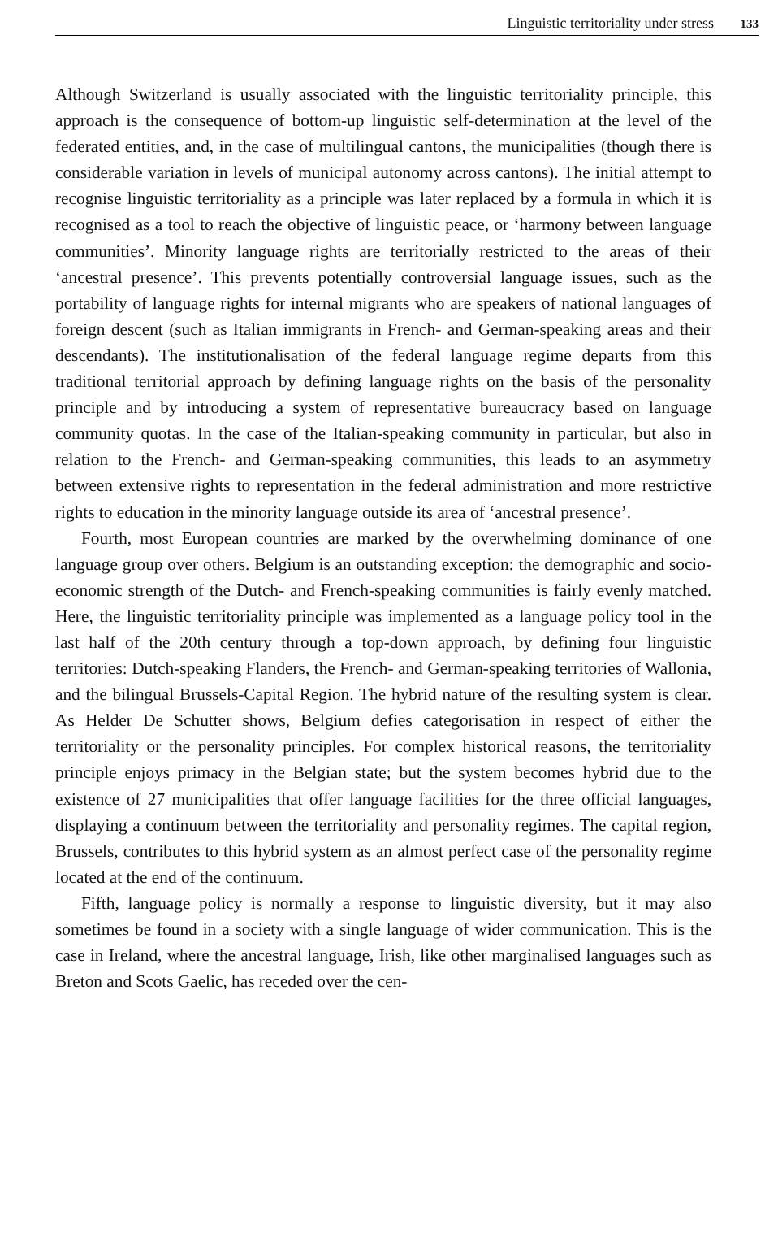Linguistic territoriality under stress 133
Although Switzerland is usually associated with the linguistic territoriality principle, this approach is the consequence of bottom-up linguistic self-determination at the level of the federated entities, and, in the case of multilingual cantons, the municipalities (though there is considerable variation in levels of municipal autonomy across cantons). The initial attempt to recognise linguistic territoriality as a principle was later replaced by a formula in which it is recognised as a tool to reach the objective of linguistic peace, or ‘harmony between language communities’. Minority language rights are territorially restricted to the areas of their ‘ancestral presence’. This prevents potentially controversial language issues, such as the portability of language rights for internal migrants who are speakers of national languages of foreign descent (such as Italian immigrants in French- and German-speaking areas and their descendants). The institutionalisation of the federal language regime departs from this traditional territorial approach by defining language rights on the basis of the personality principle and by introducing a system of representative bureaucracy based on language community quotas. In the case of the Italian-speaking community in particular, but also in relation to the French- and German-speaking communities, this leads to an asymmetry between extensive rights to representation in the federal administration and more restrictive rights to education in the minority language outside its area of ‘ancestral presence’.
Fourth, most European countries are marked by the overwhelming dominance of one language group over others. Belgium is an outstanding exception: the demographic and socio-economic strength of the Dutch- and French-speaking communities is fairly evenly matched. Here, the linguistic territoriality principle was implemented as a language policy tool in the last half of the 20th century through a top-down approach, by defining four linguistic territories: Dutch-speaking Flanders, the French- and German-speaking territories of Wallonia, and the bilingual Brussels-Capital Region. The hybrid nature of the resulting system is clear. As Helder De Schutter shows, Belgium defies categorisation in respect of either the territoriality or the personality principles. For complex historical reasons, the territoriality principle enjoys primacy in the Belgian state; but the system becomes hybrid due to the existence of 27 municipalities that offer language facilities for the three official languages, displaying a continuum between the territoriality and personality regimes. The capital region, Brussels, contributes to this hybrid system as an almost perfect case of the personality regime located at the end of the continuum.
Fifth, language policy is normally a response to linguistic diversity, but it may also sometimes be found in a society with a single language of wider communication. This is the case in Ireland, where the ancestral language, Irish, like other marginalised languages such as Breton and Scots Gaelic, has receded over the cen-